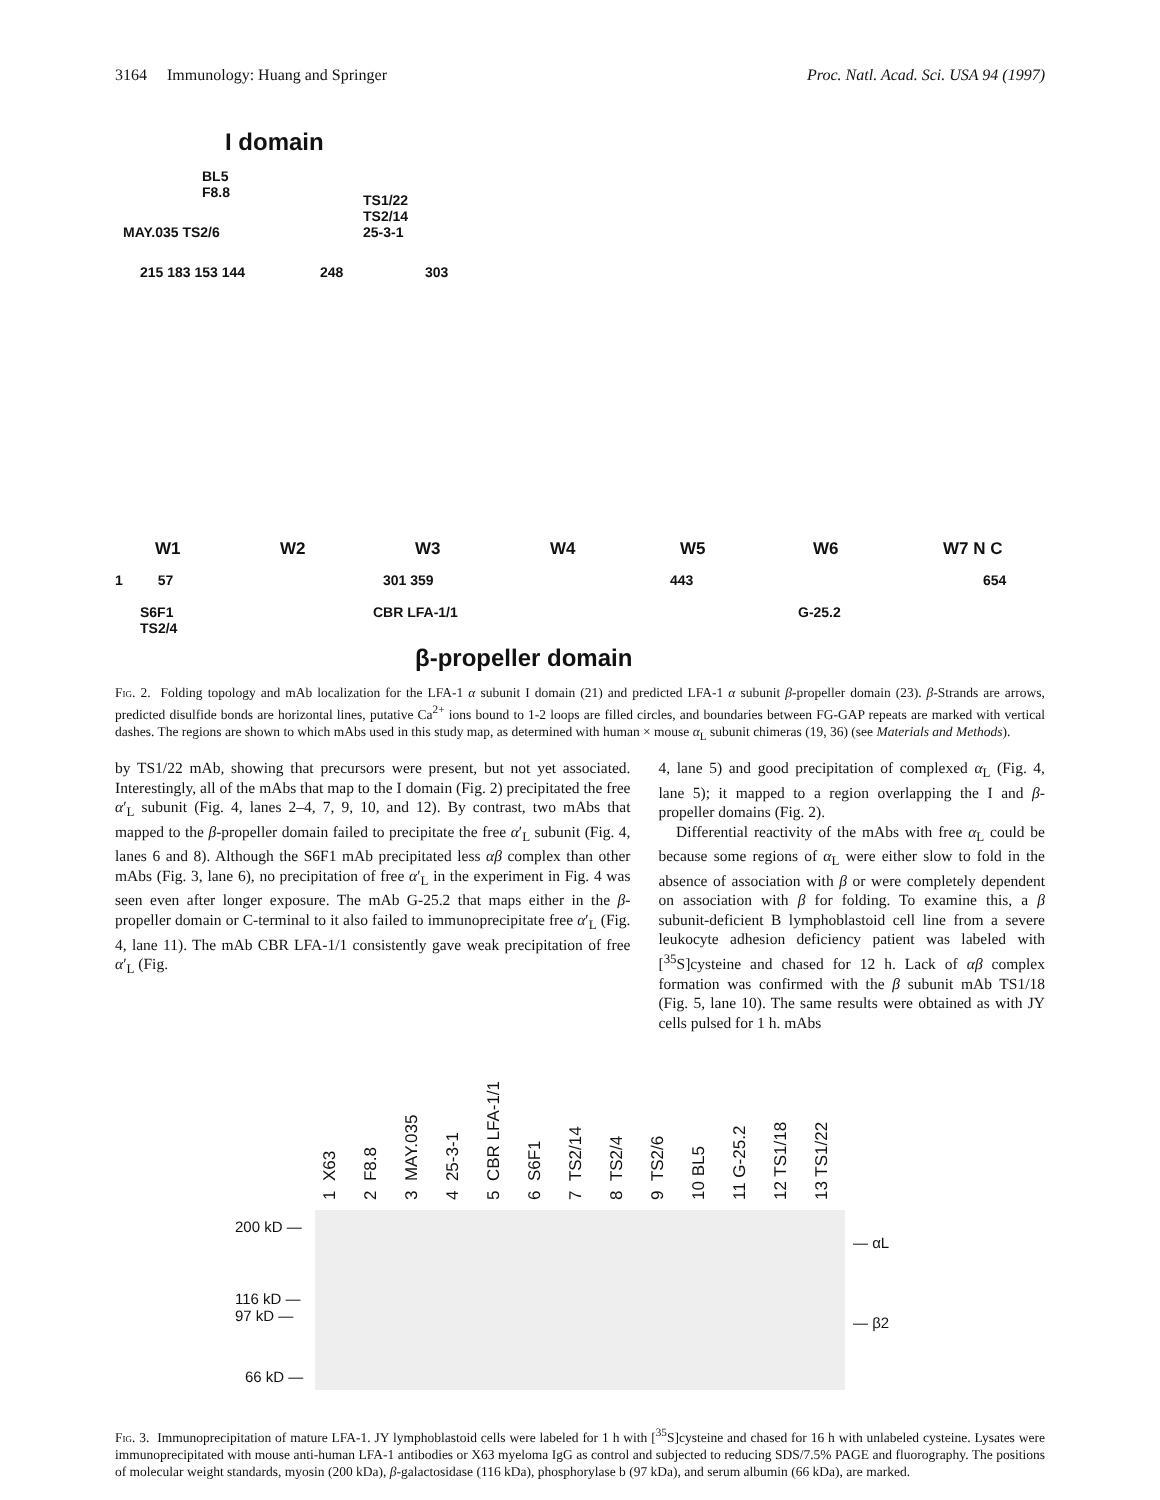3164 Immunology: Huang and Springer Proc. Natl. Acad. Sci. USA 94 (1997)
I domain
BL5
F8.8
TS1/22
TS2/14
25-3-1
MAY.035 TS2/6
215 183 153 144 248 303
W1 W2 W3 W4 W5 W6 W7 N C
1 57 301 359 443 654
S6F1
TS2/4
CBR LFA-1/1 G-25.2
β-propeller domain
Fig. 2. Folding topology and mAb localization for the LFA-1 α subunit I domain (21) and predicted LFA-1 α subunit β-propeller domain (23). β-Strands are arrows, predicted disulfide bonds are horizontal lines, putative Ca<sup>2+</sup> ions bound to 1-2 loops are filled circles, and boundaries between FG-GAP repeats are marked with vertical dashes. The regions are shown to which mAbs used in this study map, as determined with human × mouse α<sub>L</sub> subunit chimeras (19, 36) (see Materials and Methods).
by TS1/22 mAb, showing that precursors were present, but not yet associated. Interestingly, all of the mAbs that map to the I domain (Fig. 2) precipitated the free α′<sub>L</sub> subunit (Fig. 4, lanes 2–4, 7, 9, 10, and 12). By contrast, two mAbs that mapped to the β-propeller domain failed to precipitate the free α′<sub>L</sub> subunit (Fig. 4, lanes 6 and 8). Although the S6F1 mAb precipitated less αβ complex than other mAbs (Fig. 3, lane 6), no precipitation of free α′<sub>L</sub> in the experiment in Fig. 4 was seen even after longer exposure. The mAb G-25.2 that maps either in the β-propeller domain or C-terminal to it also failed to immunoprecipitate free α′<sub>L</sub> (Fig. 4, lane 11). The mAb CBR LFA-1/1 consistently gave weak precipitation of free α′<sub>L</sub> (Fig.
4, lane 5) and good precipitation of complexed α<sub>L</sub> (Fig. 4, lane 5); it mapped to a region overlapping the I and β-propeller domains (Fig. 2).
Differential reactivity of the mAbs with free α<sub>L</sub> could be because some regions of α<sub>L</sub> were either slow to fold in the absence of association with β or were completely dependent on association with β for folding. To examine this, a β subunit-deficient B lymphoblastoid cell line from a severe leukocyte adhesion deficiency patient was labeled with [<sup>35</sup>S]cysteine and chased for 12 h. Lack of αβ complex formation was confirmed with the β subunit mAb TS1/18 (Fig. 5, lane 10). The same results were obtained as with JY cells pulsed for 1 h. mAbs
1 X63 2 F8.8 3 MAY.035 4 25-3-1 5 CBR LFA-1/1 6 S6F1 7 TS2/14 8 TS2/4 9 TS2/6 10 BL5 11 G-25.2 12 TS1/18 13 TS1/22
200 kD —
116 kD —
97 kD —
66 kD —
— αL
— β2
Fig. 3. Immunoprecipitation of mature LFA-1. JY lymphoblastoid cells were labeled for 1 h with [<sup>35</sup>S]cysteine and chased for 16 h with unlabeled cysteine. Lysates were immunoprecipitated with mouse anti-human LFA-1 antibodies or X63 myeloma IgG as control and subjected to reducing SDS/7.5% PAGE and fluorography. The positions of molecular weight standards, myosin (200 kDa), β-galactosidase (116 kDa), phosphorylase b (97 kDa), and serum albumin (66 kDa), are marked.